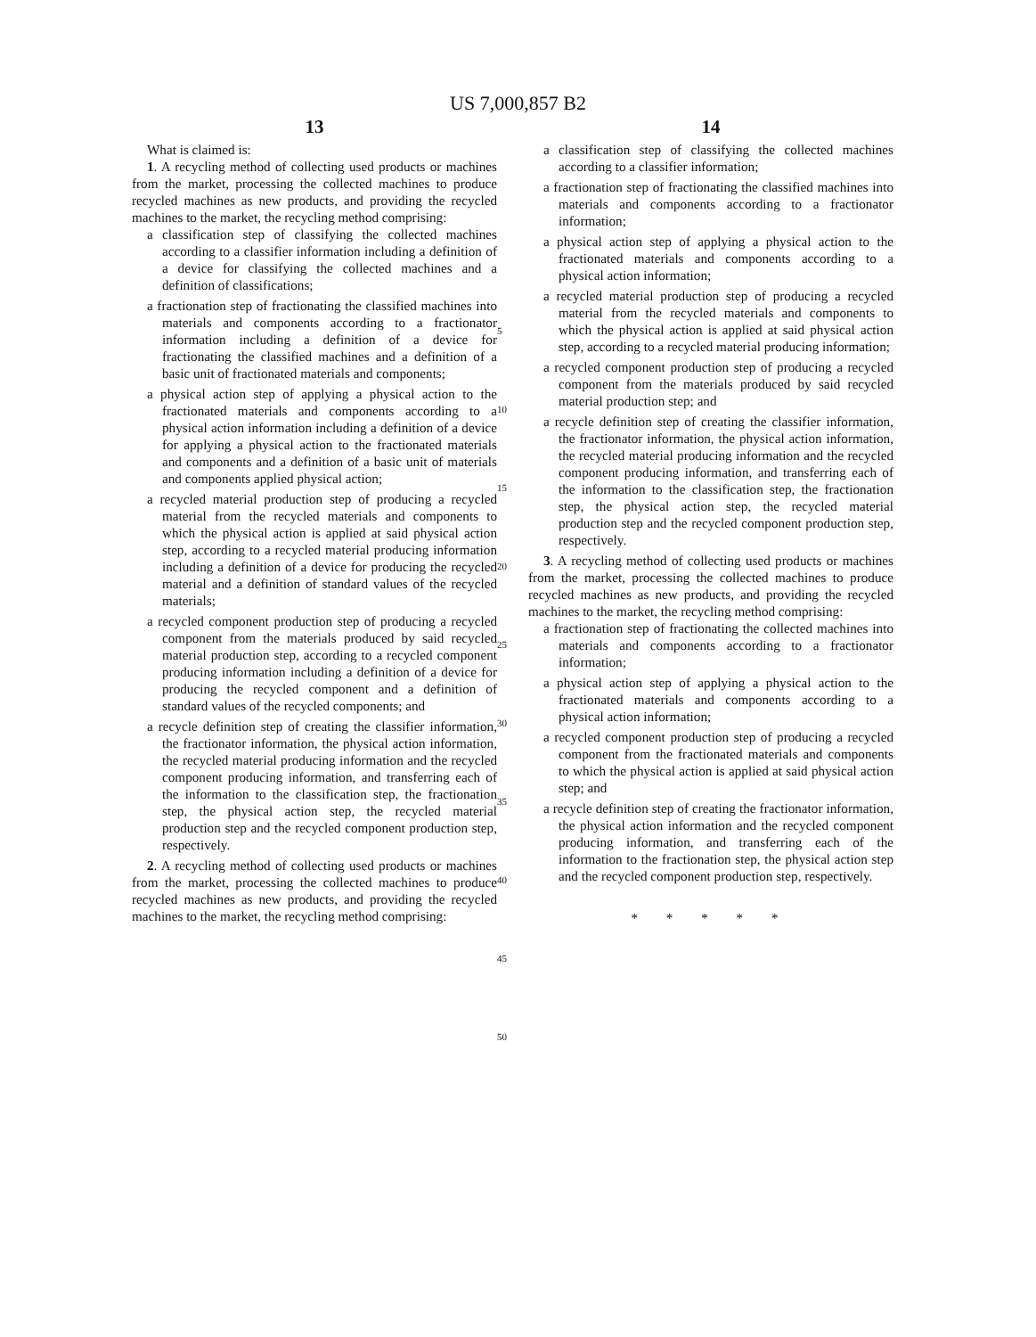US 7,000,857 B2
13
What is claimed is:
1. A recycling method of collecting used products or machines from the market, processing the collected machines to produce recycled machines as new products, and providing the recycled machines to the market, the recycling method comprising:
a classification step of classifying the collected machines according to a classifier information including a definition of a device for classifying the collected machines and a definition of classifications;
a fractionation step of fractionating the classified machines into materials and components according to a fractionator information including a definition of a device for fractionating the classified machines and a definition of a basic unit of fractionated materials and components;
a physical action step of applying a physical action to the fractionated materials and components according to a physical action information including a definition of a device for applying a physical action to the fractionated materials and components and a definition of a basic unit of materials and components applied physical action;
a recycled material production step of producing a recycled material from the recycled materials and components to which the physical action is applied at said physical action step, according to a recycled material producing information including a definition of a device for producing the recycled material and a definition of standard values of the recycled materials;
a recycled component production step of producing a recycled component from the materials produced by said recycled material production step, according to a recycled component producing information including a definition of a device for producing the recycled component and a definition of standard values of the recycled components; and
a recycle definition step of creating the classifier information, the fractionator information, the physical action information, the recycled material producing information and the recycled component producing information, and transferring each of the information to the classification step, the fractionation step, the physical action step, the recycled material production step and the recycled component production step, respectively.
2. A recycling method of collecting used products or machines from the market, processing the collected machines to produce recycled machines as new products, and providing the recycled machines to the market, the recycling method comprising:
5
10
15
20
25
30
35
40
45
50
14
a classification step of classifying the collected machines according to a classifier information;
a fractionation step of fractionating the classified machines into materials and components according to a fractionator information;
a physical action step of applying a physical action to the fractionated materials and components according to a physical action information;
a recycled material production step of producing a recycled material from the recycled materials and components to which the physical action is applied at said physical action step, according to a recycled material producing information;
a recycled component production step of producing a recycled component from the materials produced by said recycled material production step; and
a recycle definition step of creating the classifier information, the fractionator information, the physical action information, the recycled material producing information and the recycled component producing information, and transferring each of the information to the classification step, the fractionation step, the physical action step, the recycled material production step and the recycled component production step, respectively.
3. A recycling method of collecting used products or machines from the market, processing the collected machines to produce recycled machines as new products, and providing the recycled machines to the market, the recycling method comprising:
a fractionation step of fractionating the collected machines into materials and components according to a fractionator information;
a physical action step of applying a physical action to the fractionated materials and components according to a physical action information;
a recycled component production step of producing a recycled component from the fractionated materials and components to which the physical action is applied at said physical action step; and
a recycle definition step of creating the fractionator information, the physical action information and the recycled component producing information, and transferring each of the information to the fractionation step, the physical action step and the recycled component production step, respectively.
* * * * *